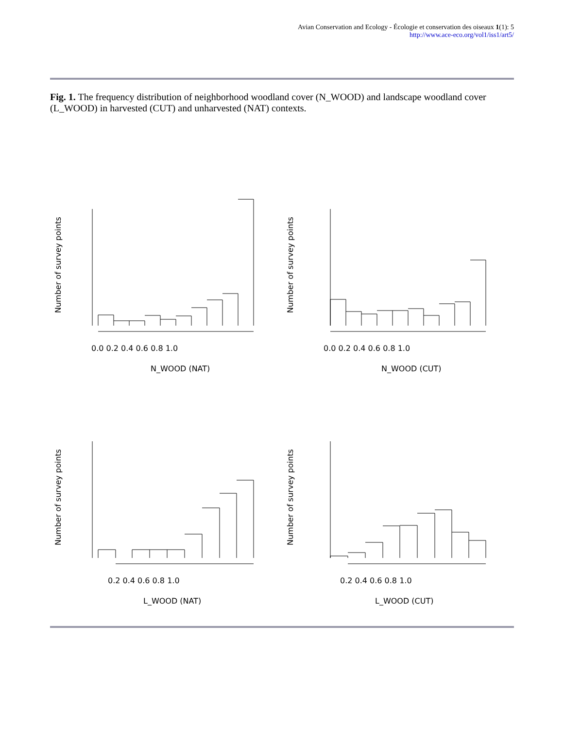Avian Conservation and Ecology - Écologie et conservation des oiseaux 1(1): 5
http://www.ace-eco.org/vol1/iss1/art5/
Fig. 1. The frequency distribution of neighborhood woodland cover (N_WOOD) and landscape woodland cover (L_WOOD) in harvested (CUT) and unharvested (NAT) contexts.
N_WOOD (NAT)
N_WOOD (CUT)
L_WOOD (NAT)
L_WOOD (CUT)
0.0 0.2 0.4 0.6 0.8 1.0
0.0 0.2 0.4 0.6 0.8 1.0
0.2 0.4 0.6 0.8 1.0
0.2 0.4 0.6 0.8 1.0
Number of survey points
Number of survey points
Number of survey points
Number of survey points